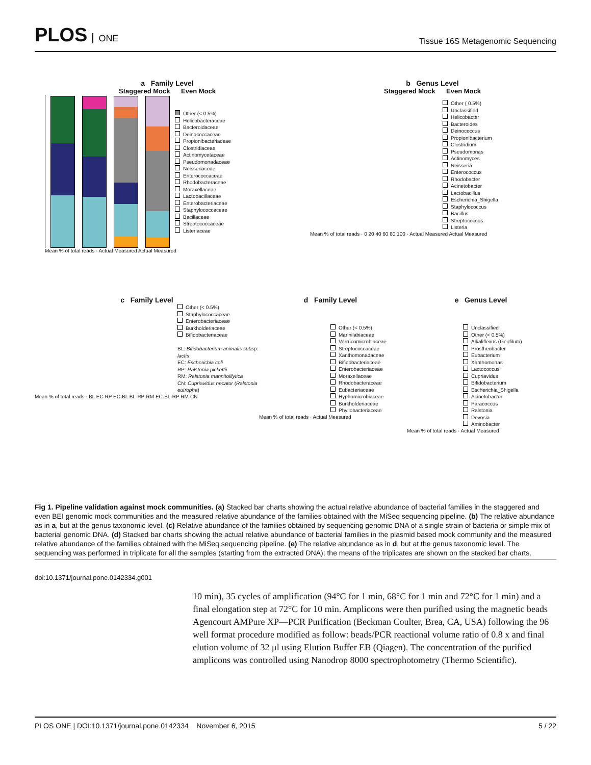PLOS ONE
Tissue 16S Metagenomic Sequencing
a Family Level
Staggered Mock Even Mock
Other (< 0.5%)
Helicobacteraceae
Bacteroidaceae
Deinococcaceae
Propionibacteriaceae
Clostridiaceae
Actinomycetaceae
Pseudomonadaceae
Neisseriaceae
Enterococcaceae
Rhodobacteraceae
Moraxellaceae
Lactobacillaceae
Enterobacteriaceae
Staphylococcaceae
Bacillaceae
Streptococcaceae
Listeriaceae
Mean % of total reads · Actual Measured Actual Measured
b Genus Level
Staggered Mock Even Mock
Other ( 0.5%)
Unclassified
Helicobacter
Bacteroides
Deinococcus
Propionibacterium
Clostridium
Pseudomonas
Actinomyces
Neisseria
Enterococcus
Rhodobacter
Acinetobacter
Lactobacillus
Escherichia_Shigella
Staphylococcus
Bacillus
Streptococcus
Listeria
Mean % of total reads · 0 20 40 60 80 100 · Actual Measured Actual Measured
c Family Level
Other (< 0.5%)
Staphylococcaceae
Enterobacteriaceae
Burkholderiaceae
Bifidobacteriaceae
BL: Bifidobacterium animalis subsp. lactis
EC: Escherichia coli
RP: Ralstonia pickettii
RM: Ralstonia mannitolilytica
CN: Cupriavidus necator (Ralstonia eutropha)
Mean % of total reads · BL EC RP EC-BL BL-RP-RM EC-BL-RP RM-CN
d Family Level
Other (< 0.5%)
Marinilabiaceae
Verrucomicrobiaceae
Streptococcaceae
Xanthomonadaceae
Bifidobacteriaceae
Enterobacteriaceae
Moraxellaceae
Rhodobacteraceae
Eubacteriaceae
Hyphomicrobiaceae
Burkholderiaceae
Phyllobacteriaceae
Mean % of total reads · Actual Measured
e Genus Level
Unclassified
Other (< 0.5%)
Alkaliflexus (Geofilum)
Prostheobacter
Eubacterium
Xanthomonas
Lactococcus
Cupriavidus
Bifidobacterium
Escherichia_Shigella
Acinetobacter
Paracoccus
Ralstonia
Devosia
Aminobacter
Mean % of total reads · Actual Measured
Fig 1. Pipeline validation against mock communities. (a) Stacked bar charts showing the actual relative abundance of bacterial families in the staggered and even BEI genomic mock communities and the measured relative abundance of the families obtained with the MiSeq sequencing pipeline. (b) The relative abundance as in a, but at the genus taxonomic level. (c) Relative abundance of the families obtained by sequencing genomic DNA of a single strain of bacteria or simple mix of bacterial genomic DNA. (d) Stacked bar charts showing the actual relative abundance of bacterial families in the plasmid based mock community and the measured relative abundance of the families obtained with the MiSeq sequencing pipeline. (e) The relative abundance as in d, but at the genus taxonomic level. The sequencing was performed in triplicate for all the samples (starting from the extracted DNA); the means of the triplicates are shown on the stacked bar charts.
doi:10.1371/journal.pone.0142334.g001
10 min), 35 cycles of amplification (94°C for 1 min, 68°C for 1 min and 72°C for 1 min) and a final elongation step at 72°C for 10 min. Amplicons were then purified using the magnetic beads Agencourt AMPure XP—PCR Purification (Beckman Coulter, Brea, CA, USA) following the 96 well format procedure modified as follow: beads/PCR reactional volume ratio of 0.8 x and final elution volume of 32 μl using Elution Buffer EB (Qiagen). The concentration of the purified amplicons was controlled using Nanodrop 8000 spectrophotometry (Thermo Scientific).
PLOS ONE | DOI:10.1371/journal.pone.0142334 November 6, 2015 5 / 22